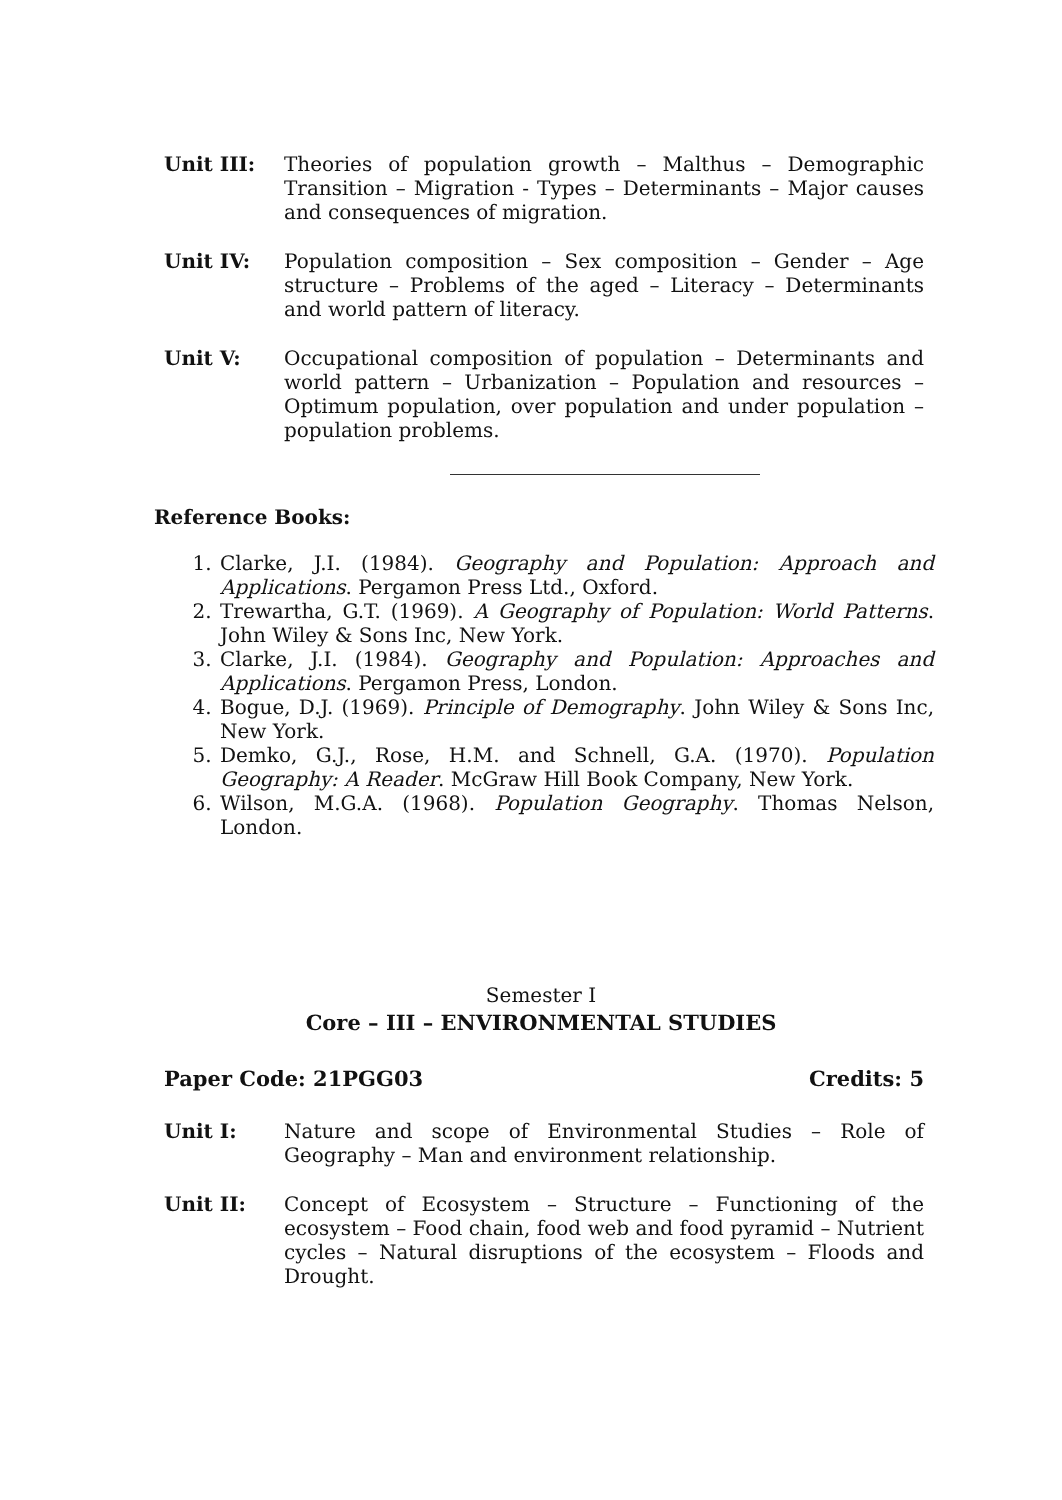Unit III: Theories of population growth – Malthus – Demographic Transition – Migration - Types – Determinants – Major causes and consequences of migration.
Unit IV: Population composition – Sex composition – Gender – Age structure – Problems of the aged – Literacy – Determinants and world pattern of literacy.
Unit V: Occupational composition of population – Determinants and world pattern – Urbanization – Population and resources – Optimum population, over population and under population –population problems.
Reference Books:
1. Clarke, J.I. (1984). Geography and Population: Approach and Applications. Pergamon Press Ltd., Oxford.
2. Trewartha, G.T. (1969). A Geography of Population: World Patterns. John Wiley & Sons Inc, New York.
3. Clarke, J.I. (1984). Geography and Population: Approaches and Applications. Pergamon Press, London.
4. Bogue, D.J. (1969). Principle of Demography. John Wiley & Sons Inc, New York.
5. Demko, G.J., Rose, H.M. and Schnell, G.A. (1970). Population Geography: A Reader. McGraw Hill Book Company, New York.
6. Wilson, M.G.A. (1968). Population Geography. Thomas Nelson, London.
Semester I
Core – III – ENVIRONMENTAL STUDIES
Paper Code: 21PGG03 Credits: 5
Unit I: Nature and scope of Environmental Studies – Role of Geography – Man and environment relationship.
Unit II: Concept of Ecosystem – Structure – Functioning of the ecosystem – Food chain, food web and food pyramid – Nutrient cycles – Natural disruptions of the ecosystem – Floods and Drought.